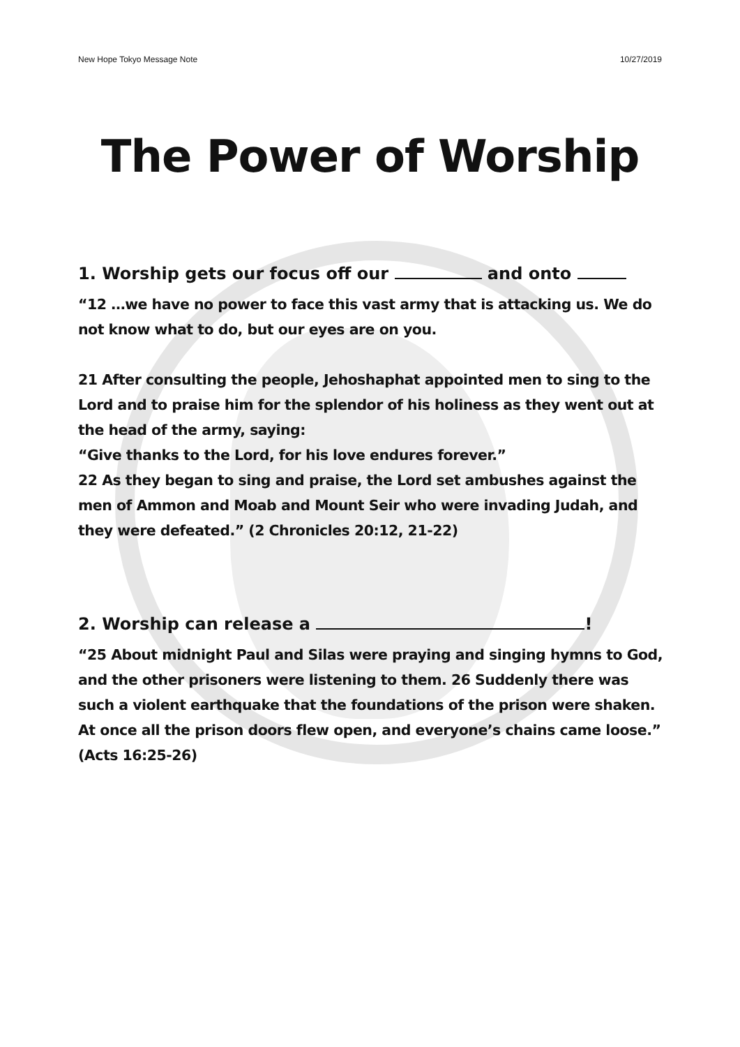New Hope Tokyo Message Note 10/27/2019
The Power of Worship
1. Worship gets our focus off our and onto
“12 …we have no power to face this vast army that is attacking us. We do not know what to do, but our eyes are on you.
21 After consulting the people, Jehoshaphat appointed men to sing to the Lord and to praise him for the splendor of his holiness as they went out at the head of the army, saying:
“Give thanks to the Lord, for his love endures forever.”
22 As they began to sing and praise, the Lord set ambushes against the men of Ammon and Moab and Mount Seir who were invading Judah, and they were defeated.” (2 Chronicles 20:12, 21-22)
2. Worship can release a !
“25 About midnight Paul and Silas were praying and singing hymns to God, and the other prisoners were listening to them. 26 Suddenly there was such a violent earthquake that the foundations of the prison were shaken. At once all the prison doors flew open, and everyone’s chains came loose.” (Acts 16:25-26)